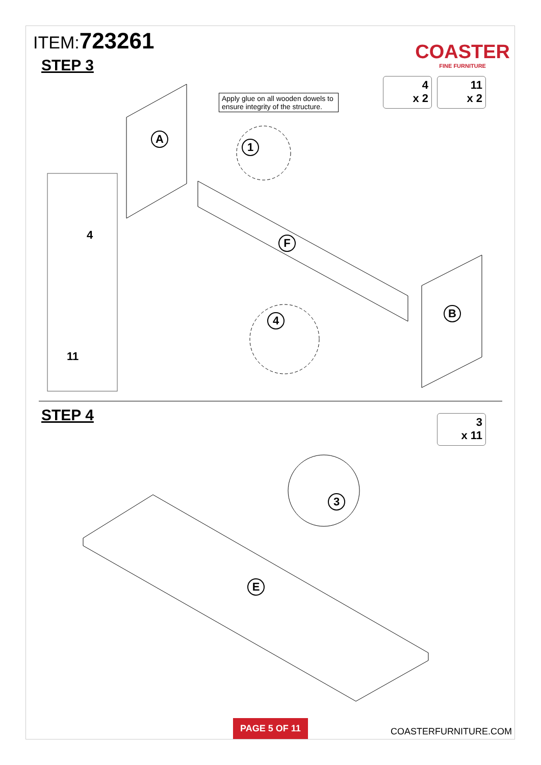ITEM:723261
STEP 3
COASTER
FINE FURNITURE
Apply glue on all wooden dowels to ensure integrity of the structure.
4
x 2
11
x 2
A
1
F
B
4
4
11
STEP 4
3
x 11
3
E
PAGE 5 OF 11
COASTERFURNITURE.COM